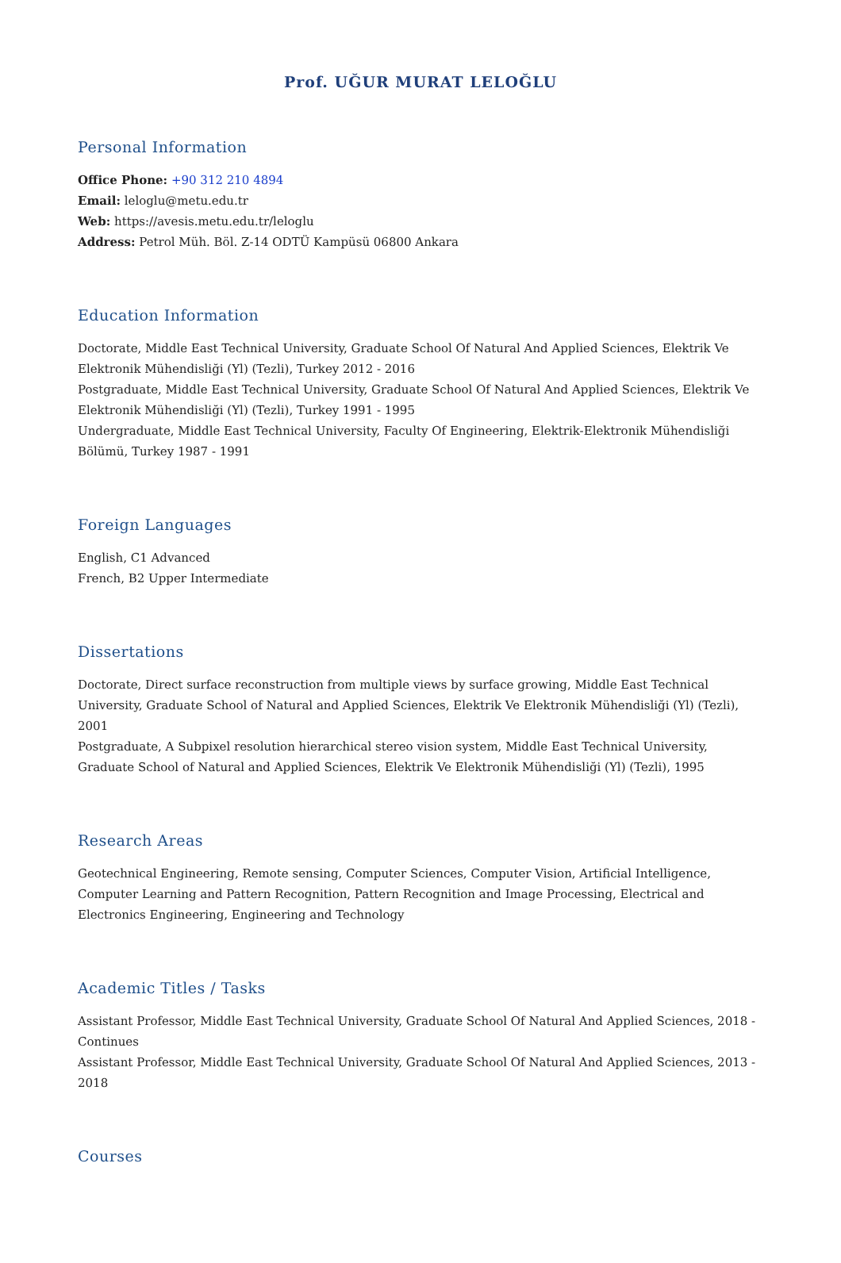Prof. UĞUR MURAT LELOĞLU
Personal Information
Office Phone: +90 312 210 4894
Email: leloglu@metu.edu.tr
Web: https://avesis.metu.edu.tr/leloglu
Address: Petrol Müh. Böl. Z-14 ODTÜ Kampüsü 06800 Ankara
Education Information
Doctorate, Middle East Technical University, Graduate School Of Natural And Applied Sciences, Elektrik Ve Elektronik Mühendisliği (Yl) (Tezli), Turkey 2012 - 2016
Postgraduate, Middle East Technical University, Graduate School Of Natural And Applied Sciences, Elektrik Ve Elektronik Mühendisliği (Yl) (Tezli), Turkey 1991 - 1995
Undergraduate, Middle East Technical University, Faculty Of Engineering, Elektrik-Elektronik Mühendisliği Bölümü, Turkey 1987 - 1991
Foreign Languages
English, C1 Advanced
French, B2 Upper Intermediate
Dissertations
Doctorate, Direct surface reconstruction from multiple views by surface growing, Middle East Technical University, Graduate School of Natural and Applied Sciences, Elektrik Ve Elektronik Mühendisliği (Yl) (Tezli), 2001
Postgraduate, A Subpixel resolution hierarchical stereo vision system, Middle East Technical University, Graduate School of Natural and Applied Sciences, Elektrik Ve Elektronik Mühendisliği (Yl) (Tezli), 1995
Research Areas
Geotechnical Engineering, Remote sensing, Computer Sciences, Computer Vision, Artificial Intelligence, Computer Learning and Pattern Recognition, Pattern Recognition and Image Processing, Electrical and Electronics Engineering, Engineering and Technology
Academic Titles / Tasks
Assistant Professor, Middle East Technical University, Graduate School Of Natural And Applied Sciences, 2018 - Continues
Assistant Professor, Middle East Technical University, Graduate School Of Natural And Applied Sciences, 2013 - 2018
Courses